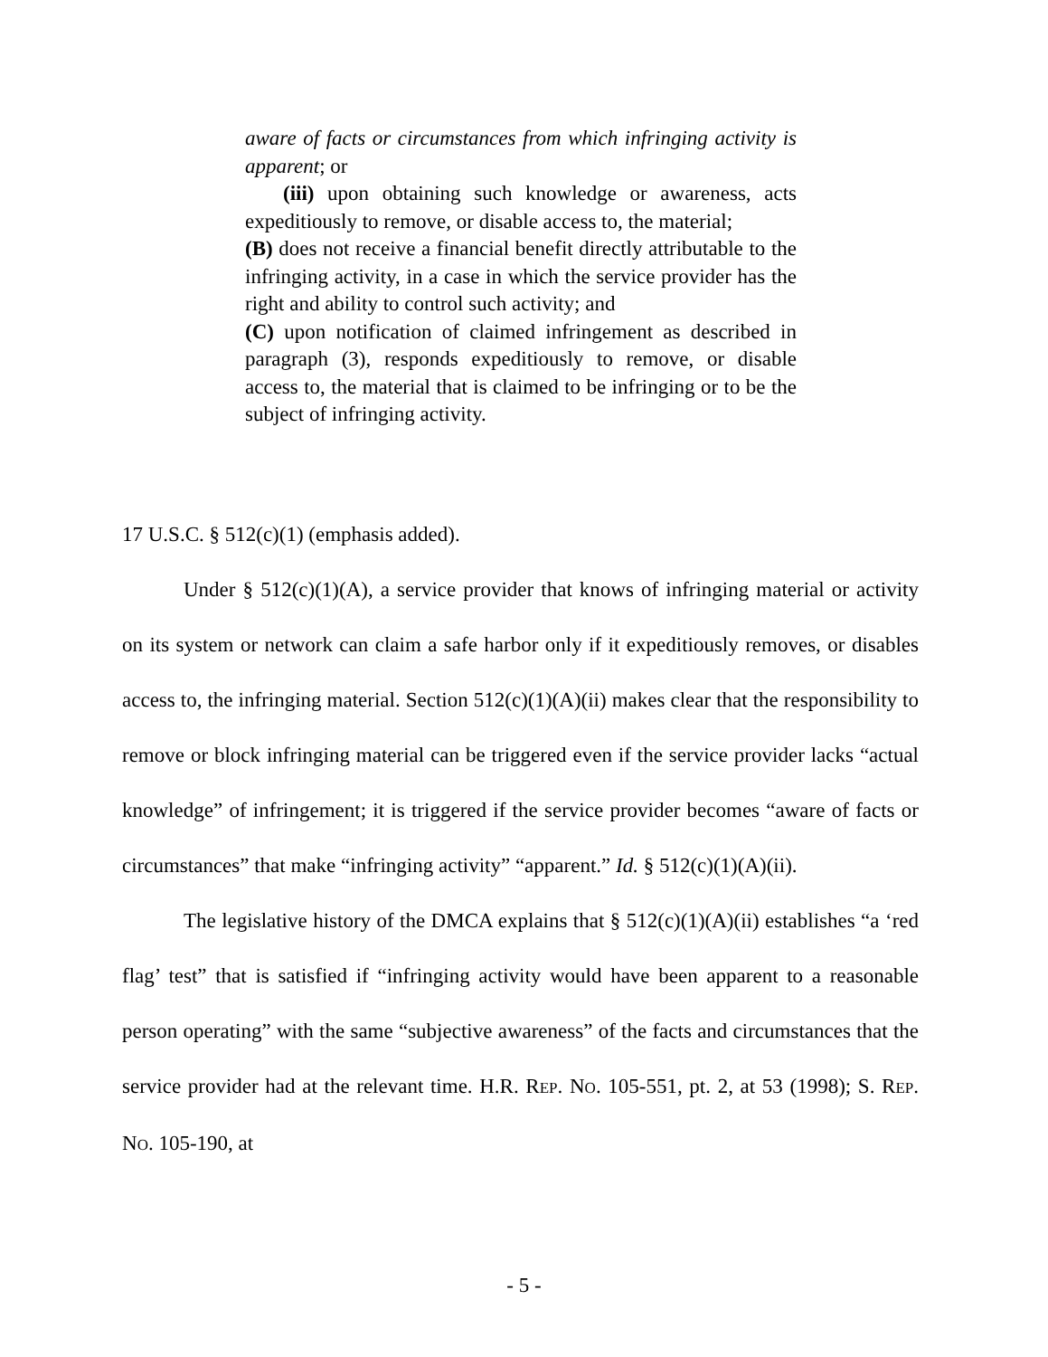aware of facts or circumstances from which infringing activity is apparent; or
(iii) upon obtaining such knowledge or awareness, acts expeditiously to remove, or disable access to, the material;
(B) does not receive a financial benefit directly attributable to the infringing activity, in a case in which the service provider has the right and ability to control such activity; and
(C) upon notification of claimed infringement as described in paragraph (3), responds expeditiously to remove, or disable access to, the material that is claimed to be infringing or to be the subject of infringing activity.
17 U.S.C. § 512(c)(1) (emphasis added).
Under § 512(c)(1)(A), a service provider that knows of infringing material or activity on its system or network can claim a safe harbor only if it expeditiously removes, or disables access to, the infringing material. Section 512(c)(1)(A)(ii) makes clear that the responsibility to remove or block infringing material can be triggered even if the service provider lacks “actual knowledge” of infringement; it is triggered if the service provider becomes “aware of facts or circumstances” that make “infringing activity” “apparent.” Id. § 512(c)(1)(A)(ii).
The legislative history of the DMCA explains that § 512(c)(1)(A)(ii) establishes “a ‘red flag’ test” that is satisfied if “infringing activity would have been apparent to a reasonable person operating” with the same “subjective awareness” of the facts and circumstances that the service provider had at the relevant time. H.R. REP. NO. 105-551, pt. 2, at 53 (1998); S. REP. NO. 105-190, at
- 5 -